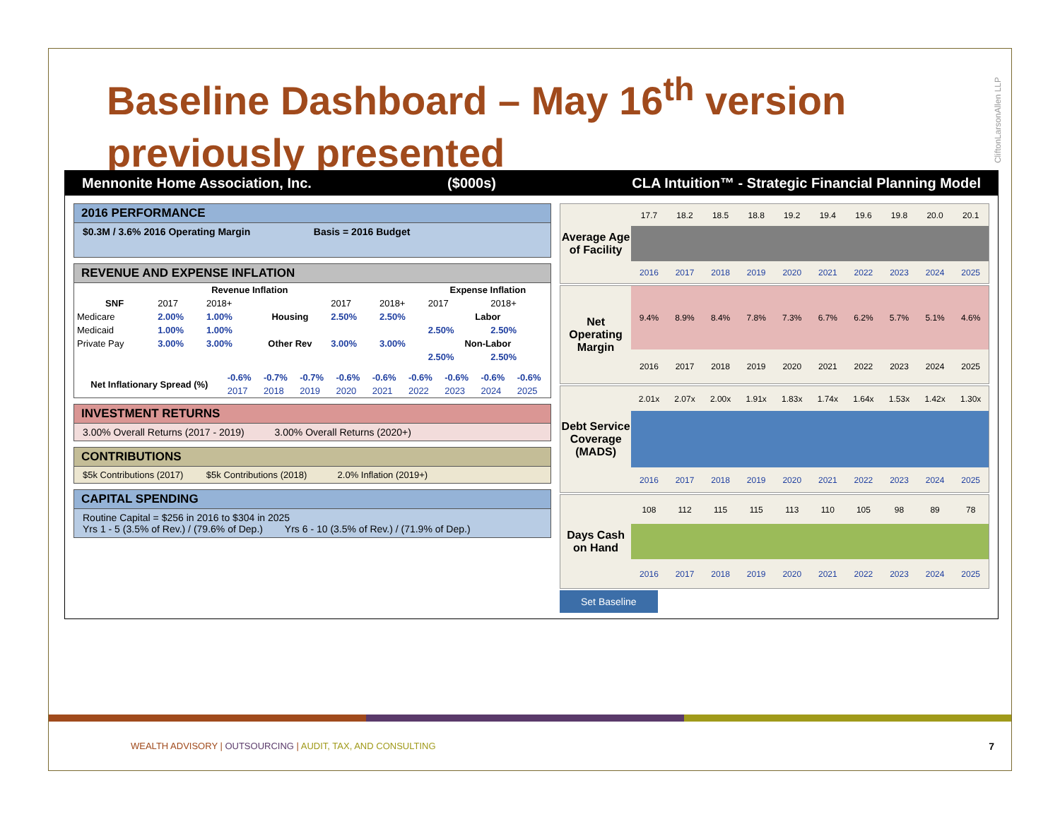Baseline Dashboard – May 16<sup>th</sup> version previously presented
CliftonLarsonAllen LLP
Mennonite Home Association, Inc. ($000s) CLA Intuition™ - Strategic Financial Planning Model
2016 PERFORMANCE
$0.3M / 3.6% 2016 Operating Margin Basis = 2016 Budget
REVENUE AND EXPENSE INFLATION
| Revenue Inflation | | | | | | Expense Inflation | |
| --- | --- | --- | --- | --- | --- | --- | --- |
| SNF | 2017 | 2018+ | | 2017 | 2018+ | 2017 | 2018+ |
| Medicare | 2.00% | 1.00% | Housing | 2.50% | 2.50% | Labor | |
| Medicaid | 1.00% | 1.00% | | | | 2.50% | 2.50% |
| Private Pay | 3.00% | 3.00% | Other Rev | 3.00% | 3.00% | Non-Labor | |
| | | | | | | 2.50% | 2.50% |
| Net Inflationary Spread (%) | -0.6% | -0.7% | -0.7% | -0.6% | -0.6% | -0.6% | -0.6% | -0.6% | -0.6% |
| | 2017 | 2018 | 2019 | 2020 | 2021 | 2022 | 2023 | 2024 | 2025 |
INVESTMENT RETURNS
3.00% Overall Returns (2017 - 2019) 3.00% Overall Returns (2020+)
CONTRIBUTIONS
$5k Contributions (2017) $5k Contributions (2018) 2.0% Inflation (2019+)
CAPITAL SPENDING
Routine Capital = $256 in 2016 to $304 in 2025
Yrs 1 - 5 (3.5% of Rev.) / (79.6% of Dep.) Yrs 6 - 10 (3.5% of Rev.) / (71.9% of Dep.)
Average Age of Facility
| 17.7 | 18.2 | 18.5 | 18.8 | 19.2 | 19.4 | 19.6 | 19.8 | 20.0 | 20.1 |
| 2016 | 2017 | 2018 | 2019 | 2020 | 2021 | 2022 | 2023 | 2024 | 2025 |
Net Operating Margin
| 9.4% | 8.9% | 8.4% | 7.8% | 7.3% | 6.7% | 6.2% | 5.7% | 5.1% | 4.6% |
| 2016 | 2017 | 2018 | 2019 | 2020 | 2021 | 2022 | 2023 | 2024 | 2025 |
Debt Service Coverage (MADS)
| 2.01x | 2.07x | 2.00x | 1.91x | 1.83x | 1.74x | 1.64x | 1.53x | 1.42x | 1.30x |
| 2016 | 2017 | 2018 | 2019 | 2020 | 2021 | 2022 | 2023 | 2024 | 2025 |
Days Cash on Hand
| 108 | 112 | 115 | 115 | 113 | 110 | 105 | 98 | 89 | 78 |
| 2016 | 2017 | 2018 | 2019 | 2020 | 2021 | 2022 | 2023 | 2024 | 2025 |
Set Baseline
WEALTH ADVISORY | OUTSOURCING | AUDIT, TAX, AND CONSULTING
7